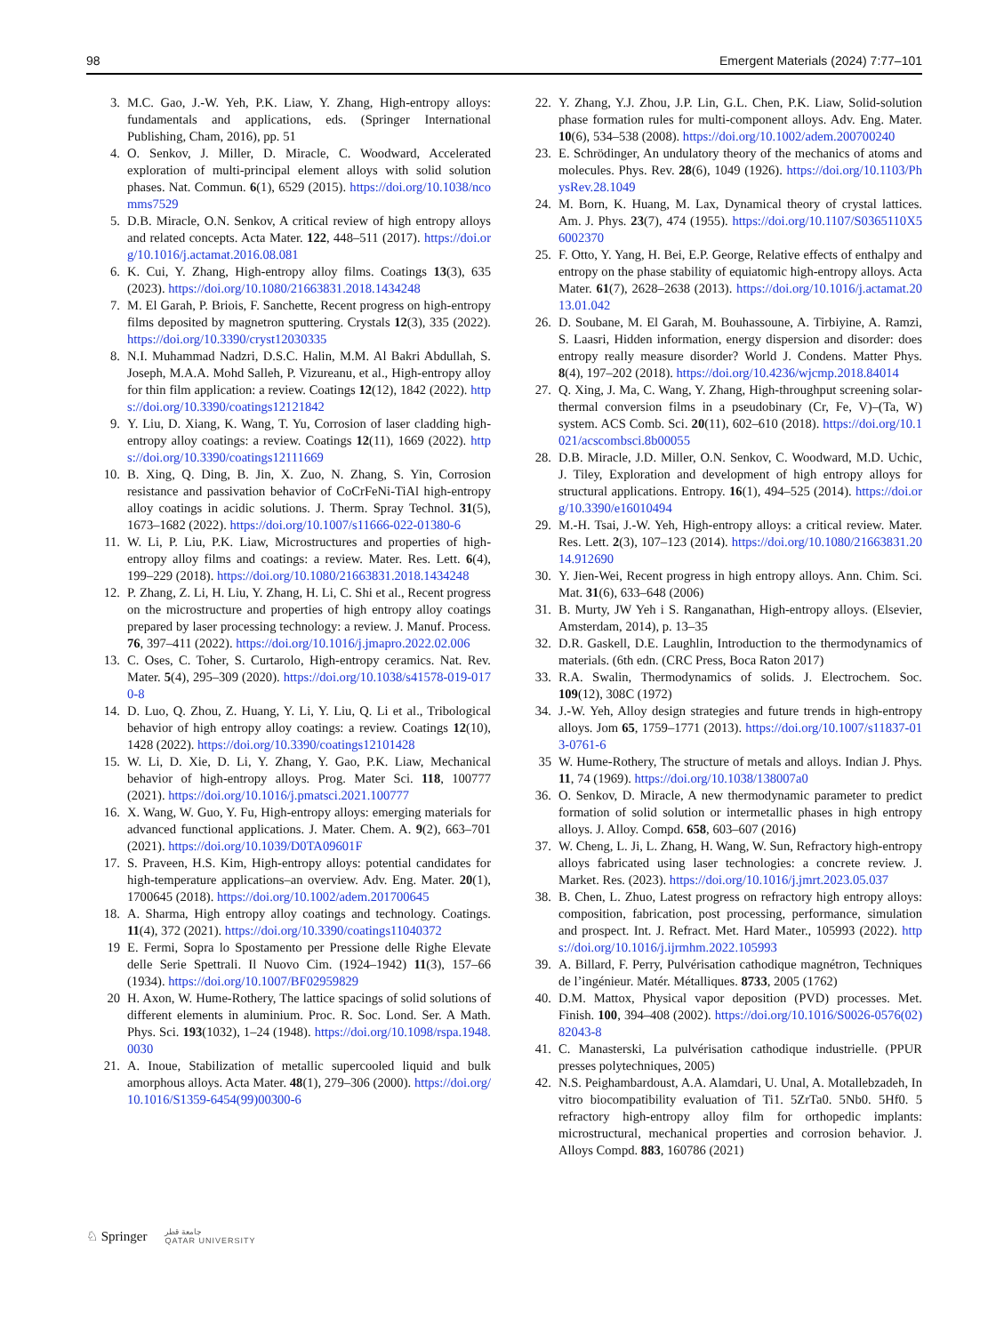98 Emergent Materials (2024) 7:77–101
3. M.C. Gao, J.-W. Yeh, P.K. Liaw, Y. Zhang, High-entropy alloys: fundamentals and applications, eds. (Springer International Publishing, Cham, 2016), pp. 51
4. O. Senkov, J. Miller, D. Miracle, C. Woodward, Accelerated exploration of multi-principal element alloys with solid solution phases. Nat. Commun. 6(1), 6529 (2015). https://doi.org/10.1038/ncomms7529
5. D.B. Miracle, O.N. Senkov, A critical review of high entropy alloys and related concepts. Acta Mater. 122, 448–511 (2017). https://doi.org/10.1016/j.actamat.2016.08.081
6. K. Cui, Y. Zhang, High-entropy alloy films. Coatings 13(3), 635 (2023). https://doi.org/10.1080/21663831.2018.1434248
7. M. El Garah, P. Briois, F. Sanchette, Recent progress on high-entropy films deposited by magnetron sputtering. Crystals 12(3), 335 (2022). https://doi.org/10.3390/cryst12030335
8. N.I. Muhammad Nadzri, D.S.C. Halin, M.M. Al Bakri Abdullah, S. Joseph, M.A.A. Mohd Salleh, P. Vizureanu, et al., High-entropy alloy for thin film application: a review. Coatings 12(12), 1842 (2022). https://doi.org/10.3390/coatings12121842
9. Y. Liu, D. Xiang, K. Wang, T. Yu, Corrosion of laser cladding high-entropy alloy coatings: a review. Coatings 12(11), 1669 (2022). https://doi.org/10.3390/coatings12111669
10. B. Xing, Q. Ding, B. Jin, X. Zuo, N. Zhang, S. Yin, Corrosion resistance and passivation behavior of CoCrFeNi-TiAl high-entropy alloy coatings in acidic solutions. J. Therm. Spray Technol. 31(5), 1673–1682 (2022). https://doi.org/10.1007/s11666-022-01380-6
11. W. Li, P. Liu, P.K. Liaw, Microstructures and properties of high-entropy alloy films and coatings: a review. Mater. Res. Lett. 6(4), 199–229 (2018). https://doi.org/10.1080/21663831.2018.1434248
12. P. Zhang, Z. Li, H. Liu, Y. Zhang, H. Li, C. Shi et al., Recent progress on the microstructure and properties of high entropy alloy coatings prepared by laser processing technology: a review. J. Manuf. Process. 76, 397–411 (2022). https://doi.org/10.1016/j.jmapro.2022.02.006
13. C. Oses, C. Toher, S. Curtarolo, High-entropy ceramics. Nat. Rev. Mater. 5(4), 295–309 (2020). https://doi.org/10.1038/s41578-019-0170-8
14. D. Luo, Q. Zhou, Z. Huang, Y. Li, Y. Liu, Q. Li et al., Tribological behavior of high entropy alloy coatings: a review. Coatings 12(10), 1428 (2022). https://doi.org/10.3390/coatings12101428
15. W. Li, D. Xie, D. Li, Y. Zhang, Y. Gao, P.K. Liaw, Mechanical behavior of high-entropy alloys. Prog. Mater Sci. 118, 100777 (2021). https://doi.org/10.1016/j.pmatsci.2021.100777
16. X. Wang, W. Guo, Y. Fu, High-entropy alloys: emerging materials for advanced functional applications. J. Mater. Chem. A. 9(2), 663–701 (2021). https://doi.org/10.1039/D0TA09601F
17. S. Praveen, H.S. Kim, High-entropy alloys: potential candidates for high-temperature applications–an overview. Adv. Eng. Mater. 20(1), 1700645 (2018). https://doi.org/10.1002/adem.201700645
18. A. Sharma, High entropy alloy coatings and technology. Coatings. 11(4), 372 (2021). https://doi.org/10.3390/coatings11040372
19 E. Fermi, Sopra lo Spostamento per Pressione delle Righe Elevate delle Serie Spettrali. Il Nuovo Cim. (1924–1942) 11(3), 157–66 (1934). https://doi.org/10.1007/BF02959829
20 H. Axon, W. Hume-Rothery, The lattice spacings of solid solutions of different elements in aluminium. Proc. R. Soc. Lond. Ser. A Math. Phys. Sci. 193(1032), 1–24 (1948). https://doi.org/10.1098/rspa.1948.0030
21. A. Inoue, Stabilization of metallic supercooled liquid and bulk amorphous alloys. Acta Mater. 48(1), 279–306 (2000). https://doi.org/10.1016/S1359-6454(99)00300-6
22. Y. Zhang, Y.J. Zhou, J.P. Lin, G.L. Chen, P.K. Liaw, Solid-solution phase formation rules for multi-component alloys. Adv. Eng. Mater. 10(6), 534–538 (2008). https://doi.org/10.1002/adem.200700240
23. E. Schrödinger, An undulatory theory of the mechanics of atoms and molecules. Phys. Rev. 28(6), 1049 (1926). https://doi.org/10.1103/PhysRev.28.1049
24. M. Born, K. Huang, M. Lax, Dynamical theory of crystal lattices. Am. J. Phys. 23(7), 474 (1955). https://doi.org/10.1107/S0365110X56002370
25. F. Otto, Y. Yang, H. Bei, E.P. George, Relative effects of enthalpy and entropy on the phase stability of equiatomic high-entropy alloys. Acta Mater. 61(7), 2628–2638 (2013). https://doi.org/10.1016/j.actamat.2013.01.042
26. D. Soubane, M. El Garah, M. Bouhassoune, A. Tirbiyine, A. Ramzi, S. Laasri, Hidden information, energy dispersion and disorder: does entropy really measure disorder? World J. Condens. Matter Phys. 8(4), 197–202 (2018). https://doi.org/10.4236/wjcmp.2018.84014
27. Q. Xing, J. Ma, C. Wang, Y. Zhang, High-throughput screening solar-thermal conversion films in a pseudobinary (Cr, Fe, V)–(Ta, W) system. ACS Comb. Sci. 20(11), 602–610 (2018). https://doi.org/10.1021/acscombsci.8b00055
28. D.B. Miracle, J.D. Miller, O.N. Senkov, C. Woodward, M.D. Uchic, J. Tiley, Exploration and development of high entropy alloys for structural applications. Entropy. 16(1), 494–525 (2014). https://doi.org/10.3390/e16010494
29. M.-H. Tsai, J.-W. Yeh, High-entropy alloys: a critical review. Mater. Res. Lett. 2(3), 107–123 (2014). https://doi.org/10.1080/21663831.2014.912690
30. Y. Jien-Wei, Recent progress in high entropy alloys. Ann. Chim. Sci. Mat. 31(6), 633–648 (2006)
31. B. Murty, JW Yeh i S. Ranganathan, High-entropy alloys. (Elsevier, Amsterdam, 2014), p. 13–35
32. D.R. Gaskell, D.E. Laughlin, Introduction to the thermodynamics of materials. (6th edn. (CRC Press, Boca Raton 2017)
33. R.A. Swalin, Thermodynamics of solids. J. Electrochem. Soc. 109(12), 308C (1972)
34. J.-W. Yeh, Alloy design strategies and future trends in high-entropy alloys. Jom 65, 1759–1771 (2013). https://doi.org/10.1007/s11837-013-0761-6
35 W. Hume-Rothery, The structure of metals and alloys. Indian J. Phys. 11, 74 (1969). https://doi.org/10.1038/138007a0
36. O. Senkov, D. Miracle, A new thermodynamic parameter to predict formation of solid solution or intermetallic phases in high entropy alloys. J. Alloy. Compd. 658, 603–607 (2016)
37. W. Cheng, L. Ji, L. Zhang, H. Wang, W. Sun, Refractory high-entropy alloys fabricated using laser technologies: a concrete review. J. Market. Res. (2023). https://doi.org/10.1016/j.jmrt.2023.05.037
38. B. Chen, L. Zhuo, Latest progress on refractory high entropy alloys: composition, fabrication, post processing, performance, simulation and prospect. Int. J. Refract. Met. Hard Mater., 105993 (2022). https://doi.org/10.1016/j.ijrmhm.2022.105993
39. A. Billard, F. Perry, Pulvérisation cathodique magnétron, Techniques de l’ingénieur. Matér. Métalliques. 8733, 2005 (1762)
40. D.M. Mattox, Physical vapor deposition (PVD) processes. Met. Finish. 100, 394–408 (2002). https://doi.org/10.1016/S0026-0576(02)82043-8
41. C. Manasterski, La pulvérisation cathodique industrielle. (PPUR presses polytechniques, 2005)
42. N.S. Peighambardoust, A.A. Alamdari, U. Unal, A. Motallebzadeh, In vitro biocompatibility evaluation of Ti1. 5ZrTa0. 5Nb0. 5Hf0. 5 refractory high-entropy alloy film for orthopedic implants: microstructural, mechanical properties and corrosion behavior. J. Alloys Compd. 883, 160786 (2021)
♘ Springer جامعة قطر
QATAR UNIVERSITY